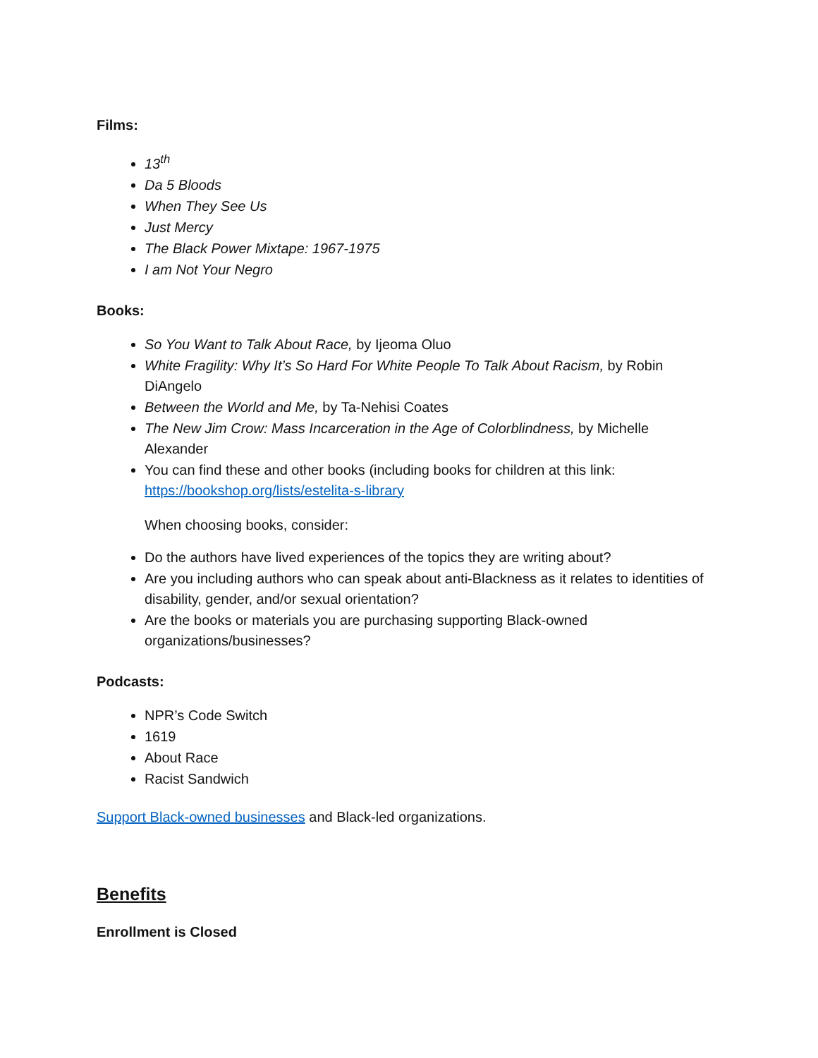Films:
13<sup>th</sup>
Da 5 Bloods
When They See Us
Just Mercy
The Black Power Mixtape: 1967-1975
I am Not Your Negro
Books:
So You Want to Talk About Race, by Ijeoma Oluo
White Fragility: Why It’s So Hard For White People To Talk About Racism, by Robin DiAngelo
Between the World and Me, by Ta-Nehisi Coates
The New Jim Crow: Mass Incarceration in the Age of Colorblindness, by Michelle Alexander
You can find these and other books (including books for children at this link: https://bookshop.org/lists/estelita-s-library
When choosing books, consider:
Do the authors have lived experiences of the topics they are writing about?
Are you including authors who can speak about anti-Blackness as it relates to identities of disability, gender, and/or sexual orientation?
Are the books or materials you are purchasing supporting Black-owned organizations/businesses?
Podcasts:
NPR’s Code Switch
1619
About Race
Racist Sandwich
Support Black-owned businesses and Black-led organizations.
Benefits
Enrollment is Closed